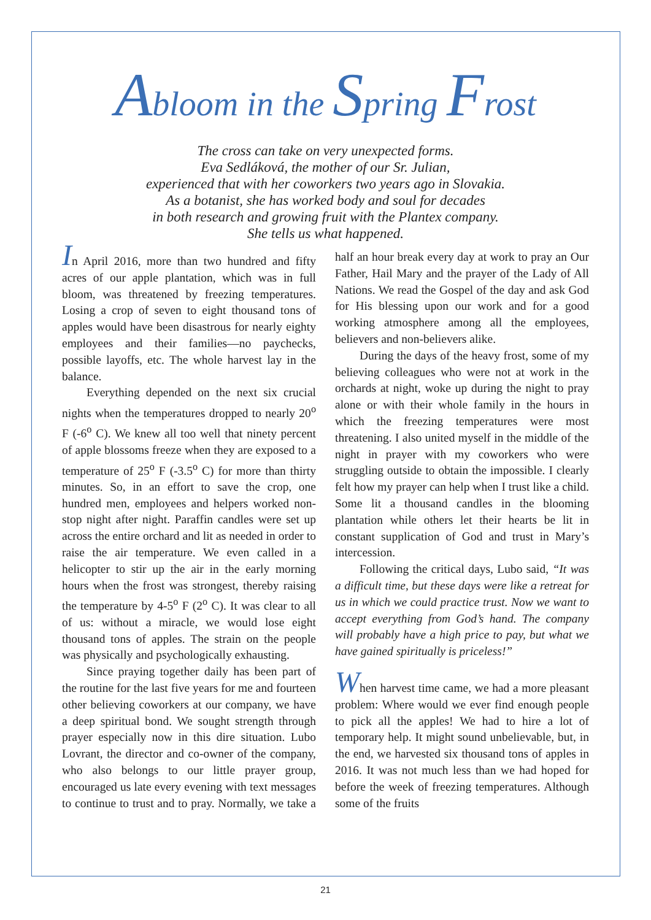Abloom in the Spring Frost
The cross can take on very unexpected forms.
Eva Sedláková, the mother of our Sr. Julian,
experienced that with her coworkers two years ago in Slovakia.
As a botanist, she has worked body and soul for decades
in both research and growing fruit with the Plantex company.
She tells us what happened.
In April 2016, more than two hundred and fifty acres of our apple plantation, which was in full bloom, was threatened by freezing temperatures. Losing a crop of seven to eight thousand tons of apples would have been disastrous for nearly eighty employees and their families—no paychecks, possible layoffs, etc. The whole harvest lay in the balance.
Everything depended on the next six crucial nights when the temperatures dropped to nearly 20<sup>o</sup> F (-6<sup>o</sup> C). We knew all too well that ninety percent of apple blossoms freeze when they are exposed to a temperature of 25<sup>o</sup> F (-3.5<sup>o</sup> C) for more than thirty minutes. So, in an effort to save the crop, one hundred men, employees and helpers worked non-stop night after night. Paraffin candles were set up across the entire orchard and lit as needed in order to raise the air temperature. We even called in a helicopter to stir up the air in the early morning hours when the frost was strongest, thereby raising the temperature by 4-5<sup>o</sup> F (2<sup>o</sup> C). It was clear to all of us: without a miracle, we would lose eight thousand tons of apples. The strain on the people was physically and psychologically exhausting.
Since praying together daily has been part of the routine for the last five years for me and fourteen other believing coworkers at our company, we have a deep spiritual bond. We sought strength through prayer especially now in this dire situation. Lubo Lovrant, the director and co-owner of the company, who also belongs to our little prayer group, encouraged us late every evening with text messages to continue to trust and to pray. Normally, we take a half an hour break every day at work to pray an Our Father, Hail Mary and the prayer of the Lady of All Nations. We read the Gospel of the day and ask God for His blessing upon our work and for a good working atmosphere among all the employees, believers and non-believers alike.
During the days of the heavy frost, some of my believing colleagues who were not at work in the orchards at night, woke up during the night to pray alone or with their whole family in the hours in which the freezing temperatures were most threatening. I also united myself in the middle of the night in prayer with my coworkers who were struggling outside to obtain the impossible. I clearly felt how my prayer can help when I trust like a child. Some lit a thousand candles in the blooming plantation while others let their hearts be lit in constant supplication of God and trust in Mary’s intercession.
Following the critical days, Lubo said, “It was a difficult time, but these days were like a retreat for us in which we could practice trust. Now we want to accept everything from God’s hand. The company will probably have a high price to pay, but what we have gained spiritually is priceless!”
When harvest time came, we had a more pleasant problem: Where would we ever find enough people to pick all the apples! We had to hire a lot of temporary help. It might sound unbelievable, but, in the end, we harvested six thousand tons of apples in 2016. It was not much less than we had hoped for before the week of freezing temperatures. Although some of the fruits
21